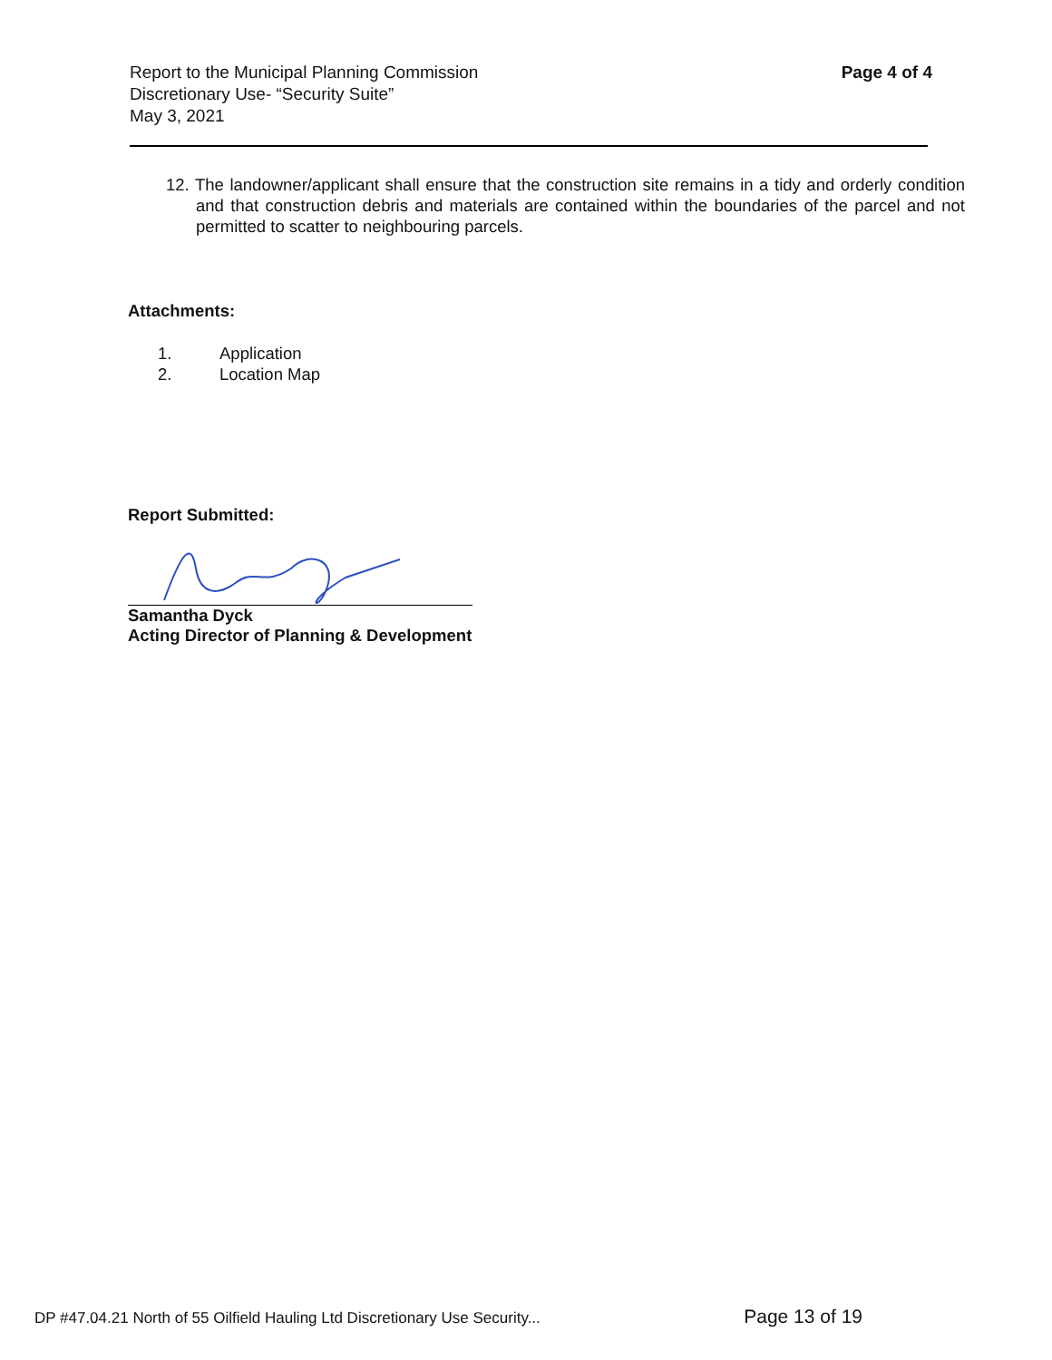Report to the Municipal Planning Commission
Discretionary Use- “Security Suite”
May 3, 2021
Page 4 of 4
12. The landowner/applicant shall ensure that the construction site remains in a tidy and orderly condition and that construction debris and materials are contained within the boundaries of the parcel and not permitted to scatter to neighbouring parcels.
Attachments:
1. Application
2. Location Map
Report Submitted:
Samantha Dyck
Acting Director of Planning & Development
DP #47.04.21 North of 55 Oilfield Hauling Ltd Discretionary Use Security... Page 13 of 19